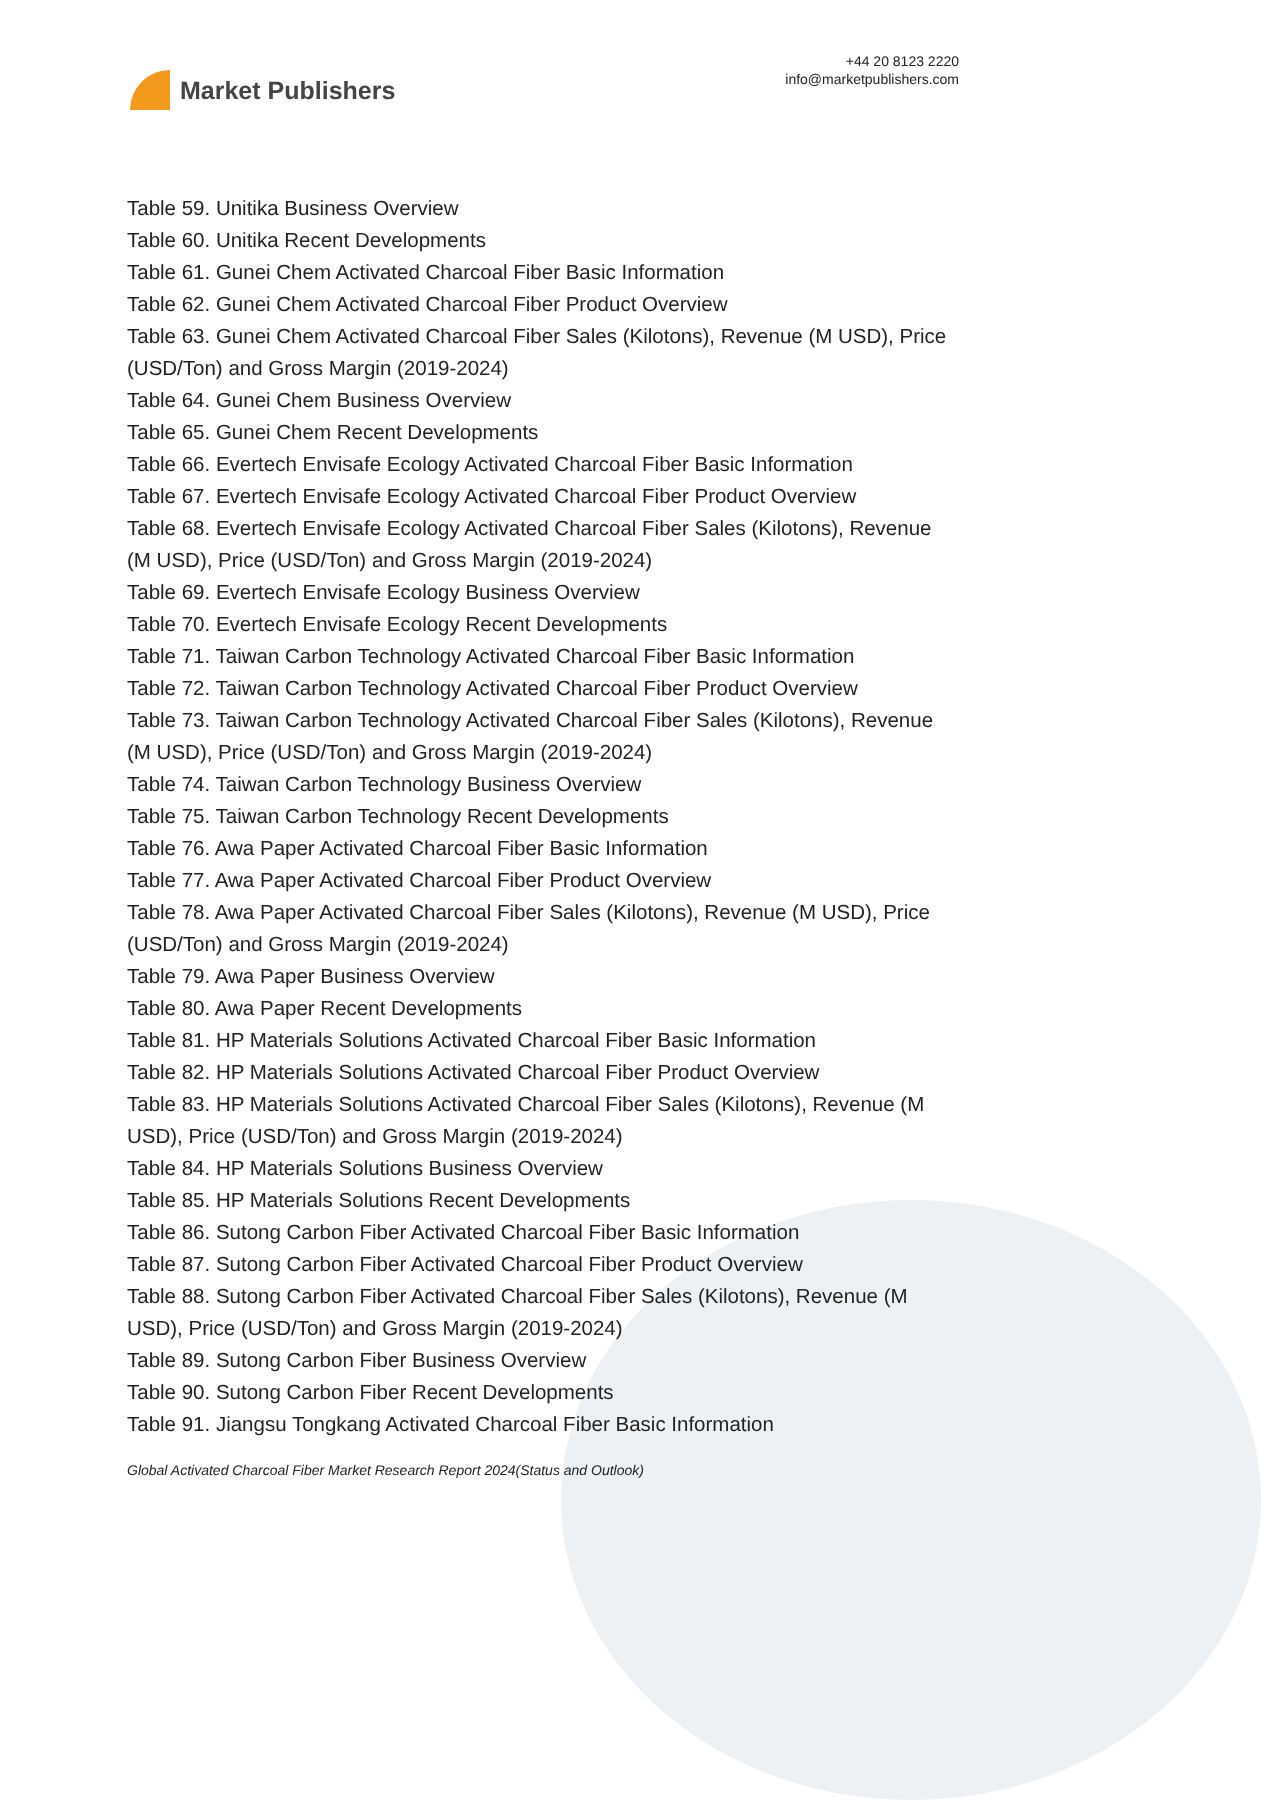Market Publishers
+44 20 8123 2220
info@marketpublishers.com
Table 59. Unitika Business Overview
Table 60. Unitika Recent Developments
Table 61. Gunei Chem Activated Charcoal Fiber Basic Information
Table 62. Gunei Chem Activated Charcoal Fiber Product Overview
Table 63. Gunei Chem Activated Charcoal Fiber Sales (Kilotons), Revenue (M USD), Price (USD/Ton) and Gross Margin (2019-2024)
Table 64. Gunei Chem Business Overview
Table 65. Gunei Chem Recent Developments
Table 66. Evertech Envisafe Ecology Activated Charcoal Fiber Basic Information
Table 67. Evertech Envisafe Ecology Activated Charcoal Fiber Product Overview
Table 68. Evertech Envisafe Ecology Activated Charcoal Fiber Sales (Kilotons), Revenue (M USD), Price (USD/Ton) and Gross Margin (2019-2024)
Table 69. Evertech Envisafe Ecology Business Overview
Table 70. Evertech Envisafe Ecology Recent Developments
Table 71. Taiwan Carbon Technology Activated Charcoal Fiber Basic Information
Table 72. Taiwan Carbon Technology Activated Charcoal Fiber Product Overview
Table 73. Taiwan Carbon Technology Activated Charcoal Fiber Sales (Kilotons), Revenue (M USD), Price (USD/Ton) and Gross Margin (2019-2024)
Table 74. Taiwan Carbon Technology Business Overview
Table 75. Taiwan Carbon Technology Recent Developments
Table 76. Awa Paper Activated Charcoal Fiber Basic Information
Table 77. Awa Paper Activated Charcoal Fiber Product Overview
Table 78. Awa Paper Activated Charcoal Fiber Sales (Kilotons), Revenue (M USD), Price (USD/Ton) and Gross Margin (2019-2024)
Table 79. Awa Paper Business Overview
Table 80. Awa Paper Recent Developments
Table 81. HP Materials Solutions Activated Charcoal Fiber Basic Information
Table 82. HP Materials Solutions Activated Charcoal Fiber Product Overview
Table 83. HP Materials Solutions Activated Charcoal Fiber Sales (Kilotons), Revenue (M USD), Price (USD/Ton) and Gross Margin (2019-2024)
Table 84. HP Materials Solutions Business Overview
Table 85. HP Materials Solutions Recent Developments
Table 86. Sutong Carbon Fiber Activated Charcoal Fiber Basic Information
Table 87. Sutong Carbon Fiber Activated Charcoal Fiber Product Overview
Table 88. Sutong Carbon Fiber Activated Charcoal Fiber Sales (Kilotons), Revenue (M USD), Price (USD/Ton) and Gross Margin (2019-2024)
Table 89. Sutong Carbon Fiber Business Overview
Table 90. Sutong Carbon Fiber Recent Developments
Table 91. Jiangsu Tongkang Activated Charcoal Fiber Basic Information
Global Activated Charcoal Fiber Market Research Report 2024(Status and Outlook)